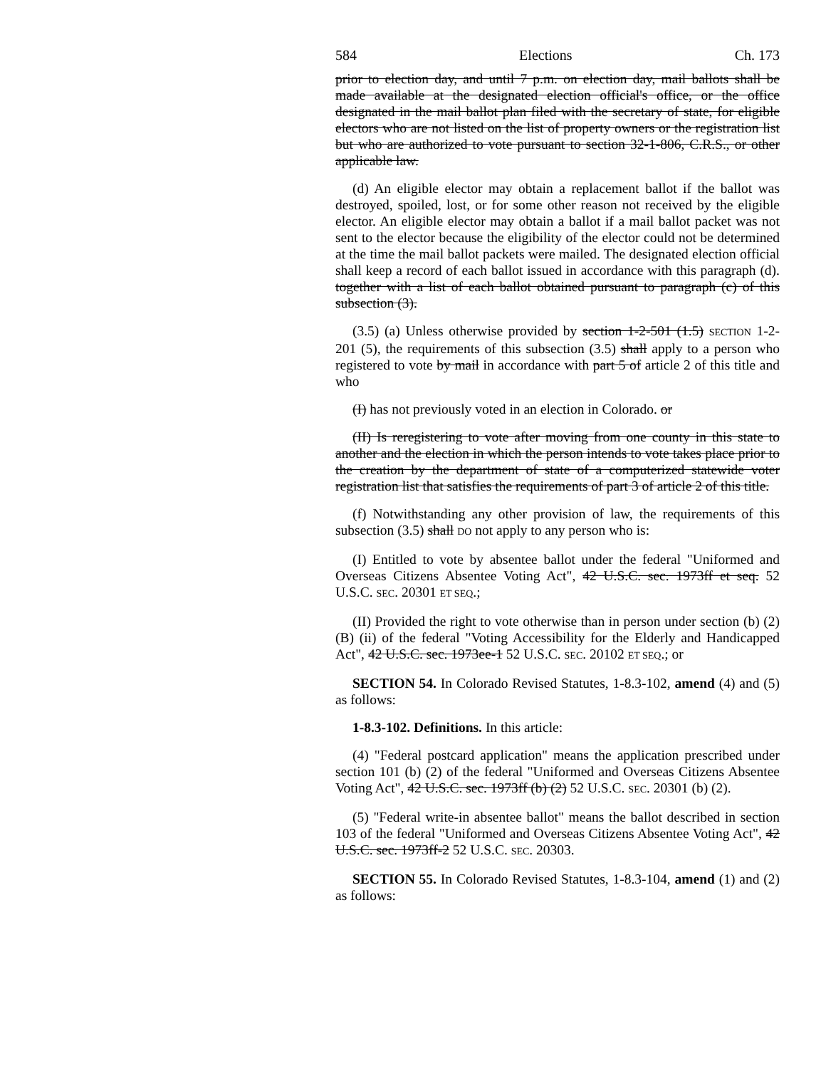584 Elections Ch. 173
prior to election day, and until 7 p.m. on election day, mail ballots shall be made available at the designated election official's office, or the office designated in the mail ballot plan filed with the secretary of state, for eligible electors who are not listed on the list of property owners or the registration list but who are authorized to vote pursuant to section 32-1-806, C.R.S., or other applicable law.
(d) An eligible elector may obtain a replacement ballot if the ballot was destroyed, spoiled, lost, or for some other reason not received by the eligible elector. An eligible elector may obtain a ballot if a mail ballot packet was not sent to the elector because the eligibility of the elector could not be determined at the time the mail ballot packets were mailed. The designated election official shall keep a record of each ballot issued in accordance with this paragraph (d). together with a list of each ballot obtained pursuant to paragraph (c) of this subsection (3).
(3.5) (a) Unless otherwise provided by section 1-2-501 (1.5) SECTION 1-2-201 (5), the requirements of this subsection (3.5) shall apply to a person who registered to vote by mail in accordance with part 5 of article 2 of this title and who
(I) has not previously voted in an election in Colorado. or
(II) Is reregistering to vote after moving from one county in this state to another and the election in which the person intends to vote takes place prior to the creation by the department of state of a computerized statewide voter registration list that satisfies the requirements of part 3 of article 2 of this title.
(f) Notwithstanding any other provision of law, the requirements of this subsection (3.5) shall DO not apply to any person who is:
(I) Entitled to vote by absentee ballot under the federal "Uniformed and Overseas Citizens Absentee Voting Act", 42 U.S.C. sec. 1973ff et seq. 52 U.S.C. SEC. 20301 ET SEQ.;
(II) Provided the right to vote otherwise than in person under section (b) (2) (B) (ii) of the federal "Voting Accessibility for the Elderly and Handicapped Act", 42 U.S.C. sec. 1973ee-1 52 U.S.C. SEC. 20102 ET SEQ.; or
SECTION 54. In Colorado Revised Statutes, 1-8.3-102, amend (4) and (5) as follows:
1-8.3-102. Definitions. In this article:
(4) "Federal postcard application" means the application prescribed under section 101 (b) (2) of the federal "Uniformed and Overseas Citizens Absentee Voting Act", 42 U.S.C. sec. 1973ff (b) (2) 52 U.S.C. SEC. 20301 (b) (2).
(5) "Federal write-in absentee ballot" means the ballot described in section 103 of the federal "Uniformed and Overseas Citizens Absentee Voting Act", 42 U.S.C. sec. 1973ff-2 52 U.S.C. SEC. 20303.
SECTION 55. In Colorado Revised Statutes, 1-8.3-104, amend (1) and (2) as follows: